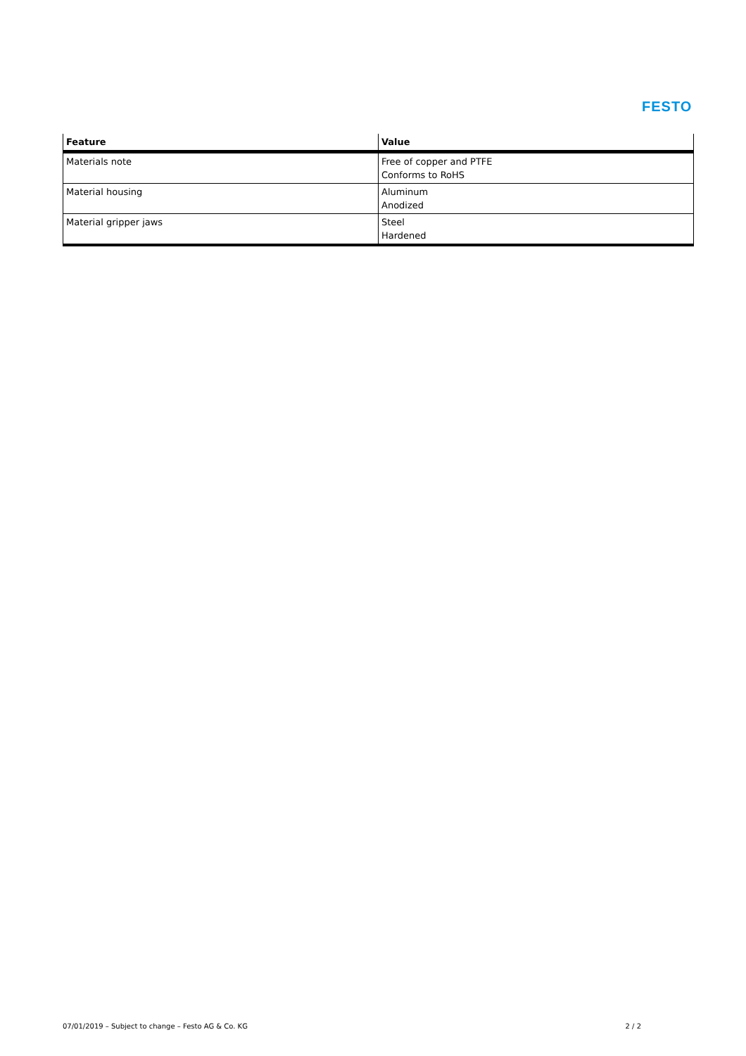FESTO
| Feature | Value |
| --- | --- |
| Materials note | Free of copper and PTFE Conforms to RoHS |
| Material housing | Aluminum Anodized |
| Material gripper jaws | Steel Hardened |
07/01/2019 – Subject to change – Festo AG & Co. KG 2 / 2